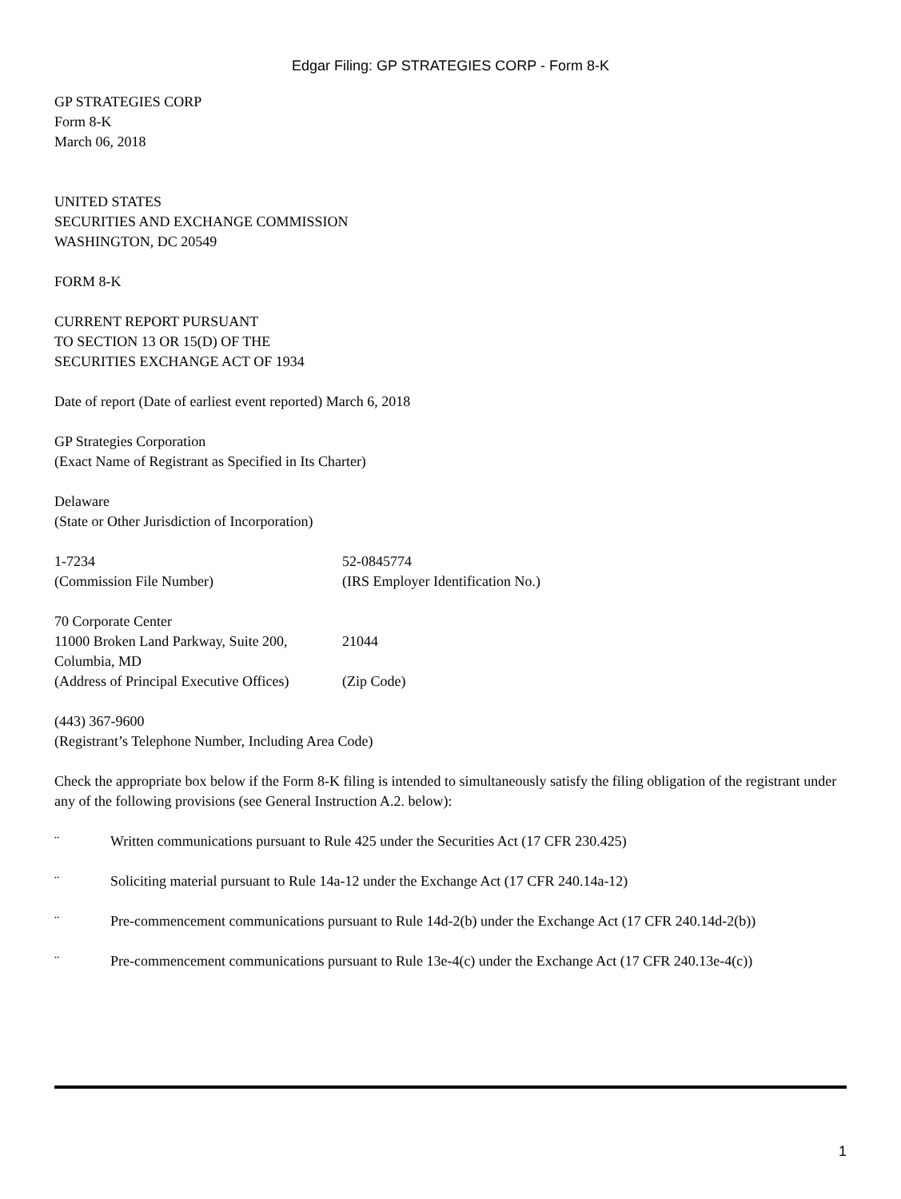Edgar Filing: GP STRATEGIES CORP - Form 8-K
GP STRATEGIES CORP
Form 8-K
March 06, 2018
UNITED STATES
SECURITIES AND EXCHANGE COMMISSION
WASHINGTON, DC 20549
FORM 8-K
CURRENT REPORT PURSUANT
TO SECTION 13 OR 15(D) OF THE
SECURITIES EXCHANGE ACT OF 1934
Date of report (Date of earliest event reported) March 6, 2018
GP Strategies Corporation
(Exact Name of Registrant as Specified in Its Charter)
Delaware
(State or Other Jurisdiction of Incorporation)
| 1-7234 (Commission File Number) | 52-0845774 (IRS Employer Identification No.) |
| 70 Corporate Center 11000 Broken Land Parkway, Suite 200, Columbia, MD (Address of Principal Executive Offices) | 21044 (Zip Code) |
(443) 367-9600
(Registrant’s Telephone Number, Including Area Code)
Check the appropriate box below if the Form 8-K filing is intended to simultaneously satisfy the filing obligation of the registrant under any of the following provisions (see General Instruction A.2. below):
¨ Written communications pursuant to Rule 425 under the Securities Act (17 CFR 230.425)
¨ Soliciting material pursuant to Rule 14a-12 under the Exchange Act (17 CFR 240.14a-12)
¨ Pre-commencement communications pursuant to Rule 14d-2(b) under the Exchange Act (17 CFR 240.14d-2(b))
¨ Pre-commencement communications pursuant to Rule 13e-4(c) under the Exchange Act (17 CFR 240.13e-4(c))
1